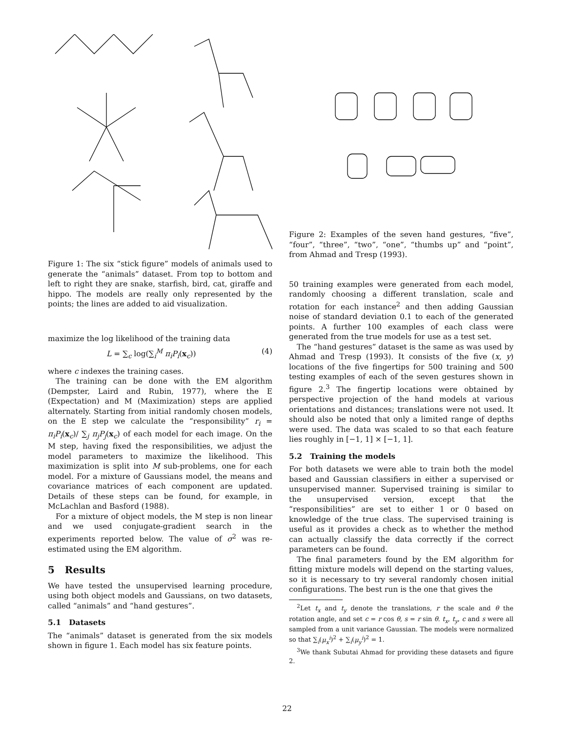Figure 1: The six “stick figure” models of animals used to generate the “animals” dataset. From top to bottom and left to right they are snake, starfish, bird, cat, giraffe and hippo. The models are really only represented by the points; the lines are added to aid visualization.
maximize the log likelihood of the training data
L = ∑<sub>c</sub> log(∑<sub>i</sub><sup>M</sup> π<sub>i</sub>P<sub>i</sub>(x<sub>c</sub>)) (4)
where c indexes the training cases.
The training can be done with the EM algorithm (Dempster, Laird and Rubin, 1977), where the E (Expectation) and M (Maximization) steps are applied alternately. Starting from initial randomly chosen models, on the E step we calculate the “responsibility” r<sub>i</sub> = π<sub>i</sub>P<sub>i</sub>(x<sub>c</sub>)/ ∑<sub>j</sub> π<sub>j</sub>P<sub>j</sub>(x<sub>c</sub>) of each model for each image. On the M step, having fixed the responsibilities, we adjust the model parameters to maximize the likelihood. This maximization is split into M sub-problems, one for each model. For a mixture of Gaussians model, the means and covariance matrices of each component are updated. Details of these steps can be found, for example, in McLachlan and Basford (1988).
For a mixture of object models, the M step is non linear and we used conjugate-gradient search in the experiments reported below. The value of σ<sup>2</sup> was re-estimated using the EM algorithm.
5 Results
We have tested the unsupervised learning procedure, using both object models and Gaussians, on two datasets, called “animals” and “hand gestures”.
5.1 Datasets
The “animals” dataset is generated from the six models shown in figure 1. Each model has six feature points.
Figure 2: Examples of the seven hand gestures, “five”, “four”, “three”, “two”, “one”, “thumbs up” and “point”, from Ahmad and Tresp (1993).
50 training examples were generated from each model, randomly choosing a different translation, scale and rotation for each instance<sup>2</sup> and then adding Gaussian noise of standard deviation 0.1 to each of the generated points. A further 100 examples of each class were generated from the true models for use as a test set.
The “hand gestures” dataset is the same as was used by Ahmad and Tresp (1993). It consists of the five (x, y) locations of the five fingertips for 500 training and 500 testing examples of each of the seven gestures shown in figure 2.<sup>3</sup> The fingertip locations were obtained by perspective projection of the hand models at various orientations and distances; translations were not used. It should also be noted that only a limited range of depths were used. The data was scaled to so that each feature lies roughly in [−1, 1] × [−1, 1].
5.2 Training the models
For both datasets we were able to train both the model based and Gaussian classifiers in either a supervised or unsupervised manner. Supervised training is similar to the unsupervised version, except that the “responsibilities” are set to either 1 or 0 based on knowledge of the true class. The supervised training is useful as it provides a check as to whether the method can actually classify the data correctly if the correct parameters can be found.
The final parameters found by the EM algorithm for fitting mixture models will depend on the starting values, so it is necessary to try several randomly chosen initial configurations. The best run is the one that gives the
<sup>2</sup> Let t<sub>x</sub> and t<sub>y</sub> denote the translations, r the scale and θ the rotation angle, and set c = r cos θ, s = r sin θ. t<sub>x</sub>, t<sub>y</sub>, c and s were all sampled from a unit variance Gaussian. The models were normalized so that ∑<sub>i</sub>(μ<sub>x</sub><sup>i</sup>)<sup>2</sup> + ∑<sub>i</sub>(μ<sub>y</sub><sup>i</sup>)<sup>2</sup> = 1.
<sup>3</sup> We thank Subutai Ahmad for providing these datasets and figure 2.
22